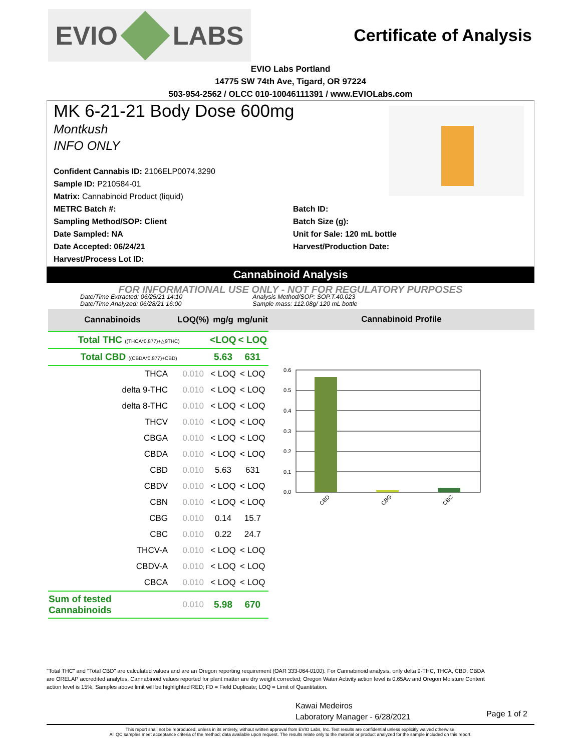EVIO LABS
Certificate of Analysis
EVIO Labs Portland
14775 SW 74th Ave, Tigard, OR 97224
503-954-2562 / OLCC 010-10046111391 / www.EVIOLabs.com
MK 6-21-21 Body Dose 600mg
Montkush
INFO ONLY
Confident Cannabis ID: 2106ELP0074.3290
Sample ID: P210584-01
Matrix: Cannabinoid Product (liquid)
METRC Batch #:
Sampling Method/SOP: Client
Date Sampled: NA
Date Accepted: 06/24/21
Harvest/Process Lot ID:
Batch ID:
Batch Size (g):
Unit for Sale: 120 mL bottle
Harvest/Production Date:
Cannabinoid Analysis
FOR INFORMATIONAL USE ONLY - NOT FOR REGULATORY PURPOSES
Date/Time Extracted: 06/25/21 14:10
Date/Time Analyzed: 06/28/21 16:00
Analysis Method/SOP: SOP.T.40.023
Sample mass: 112.08g/ 120 mL bottle
| Cannabinoids | LOQ(%) | mg/g | mg/unit |
| --- | --- | --- | --- |
| Total THC ((THCA*0.877)+△9THC) | | <LOQ | < LOQ |
| Total CBD ((CBDA*0.877)+CBD) | | 5.63 | 631 |
| THCA | 0.010 | < LOQ | < LOQ |
| delta 9-THC | 0.010 | < LOQ | < LOQ |
| delta 8-THC | 0.010 | < LOQ | < LOQ |
| THCV | 0.010 | < LOQ | < LOQ |
| CBGA | 0.010 | < LOQ | < LOQ |
| CBDA | 0.010 | < LOQ | < LOQ |
| CBD | 0.010 | 5.63 | 631 |
| CBDV | 0.010 | < LOQ | < LOQ |
| CBN | 0.010 | < LOQ | < LOQ |
| CBG | 0.010 | 0.14 | 15.7 |
| CBC | 0.010 | 0.22 | 24.7 |
| THCV-A | 0.010 | < LOQ | < LOQ |
| CBDV-A | 0.010 | < LOQ | < LOQ |
| CBCA | 0.010 | < LOQ | < LOQ |
| Sum of tested Cannabinoids | 0.010 | 5.98 | 670 |
Cannabinoid Profile
0.6
0.5
0.4
0.3
0.2
0.1
0.0
CBD
CBG
CBC
"Total THC" and "Total CBD" are calculated values and are an Oregon reporting requirement (OAR 333-064-0100). For Cannabinoid analysis, only delta 9-THC, THCA, CBD, CBDA are ORELAP accredited analytes. Cannabinoid values reported for plant matter are dry weight corrected; Oregon Water Activity action level is 0.65Aw and Oregon Moisture Content action level is 15%, Samples above limit will be highlighted RED; FD = Field Duplicate; LOQ = Limit of Quantitation.
Kawai Medeiros
Laboratory Manager - 6/28/2021
Page 1 of 2
This report shall not be reproduced, unless in its entirety, without written approval from EVIO Labs, Inc. Test results are confidential unless explicitly waived otherwise.
All QC samples meet acceptance criteria of the method; data available upon request. The results relate only to the material or product analyzed for the sample included on this report.